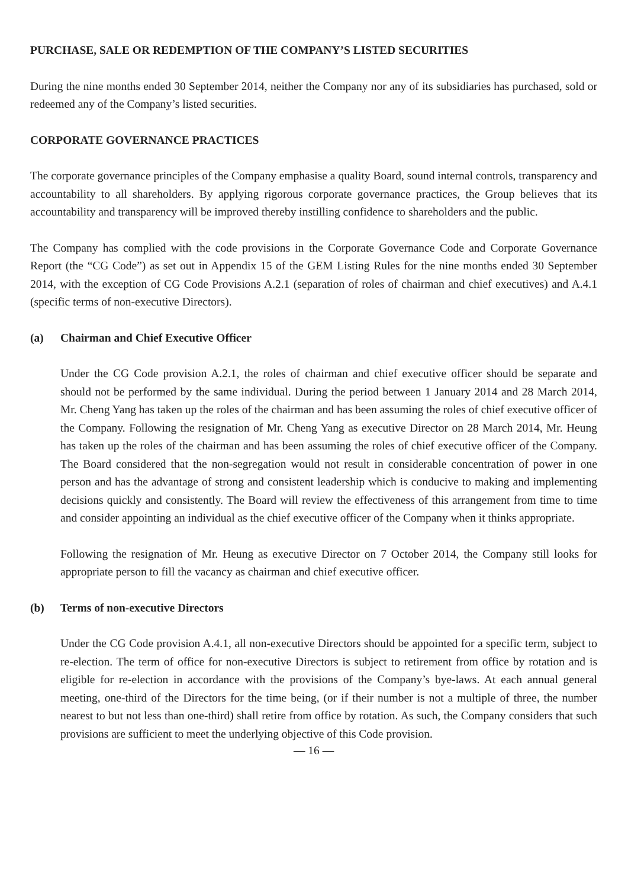PURCHASE, SALE OR REDEMPTION OF THE COMPANY’S LISTED SECURITIES
During the nine months ended 30 September 2014, neither the Company nor any of its subsidiaries has purchased, sold or redeemed any of the Company’s listed securities.
CORPORATE GOVERNANCE PRACTICES
The corporate governance principles of the Company emphasise a quality Board, sound internal controls, transparency and accountability to all shareholders. By applying rigorous corporate governance practices, the Group believes that its accountability and transparency will be improved thereby instilling confidence to shareholders and the public.
The Company has complied with the code provisions in the Corporate Governance Code and Corporate Governance Report (the “CG Code”) as set out in Appendix 15 of the GEM Listing Rules for the nine months ended 30 September 2014, with the exception of CG Code Provisions A.2.1 (separation of roles of chairman and chief executives) and A.4.1 (specific terms of non-executive Directors).
(a) Chairman and Chief Executive Officer
Under the CG Code provision A.2.1, the roles of chairman and chief executive officer should be separate and should not be performed by the same individual. During the period between 1 January 2014 and 28 March 2014, Mr. Cheng Yang has taken up the roles of the chairman and has been assuming the roles of chief executive officer of the Company. Following the resignation of Mr. Cheng Yang as executive Director on 28 March 2014, Mr. Heung has taken up the roles of the chairman and has been assuming the roles of chief executive officer of the Company. The Board considered that the non-segregation would not result in considerable concentration of power in one person and has the advantage of strong and consistent leadership which is conducive to making and implementing decisions quickly and consistently. The Board will review the effectiveness of this arrangement from time to time and consider appointing an individual as the chief executive officer of the Company when it thinks appropriate.
Following the resignation of Mr. Heung as executive Director on 7 October 2014, the Company still looks for appropriate person to fill the vacancy as chairman and chief executive officer.
(b) Terms of non-executive Directors
Under the CG Code provision A.4.1, all non-executive Directors should be appointed for a specific term, subject to re-election. The term of office for non-executive Directors is subject to retirement from office by rotation and is eligible for re-election in accordance with the provisions of the Company’s bye-laws. At each annual general meeting, one-third of the Directors for the time being, (or if their number is not a multiple of three, the number nearest to but not less than one-third) shall retire from office by rotation. As such, the Company considers that such provisions are sufficient to meet the underlying objective of this Code provision.
— 16 —